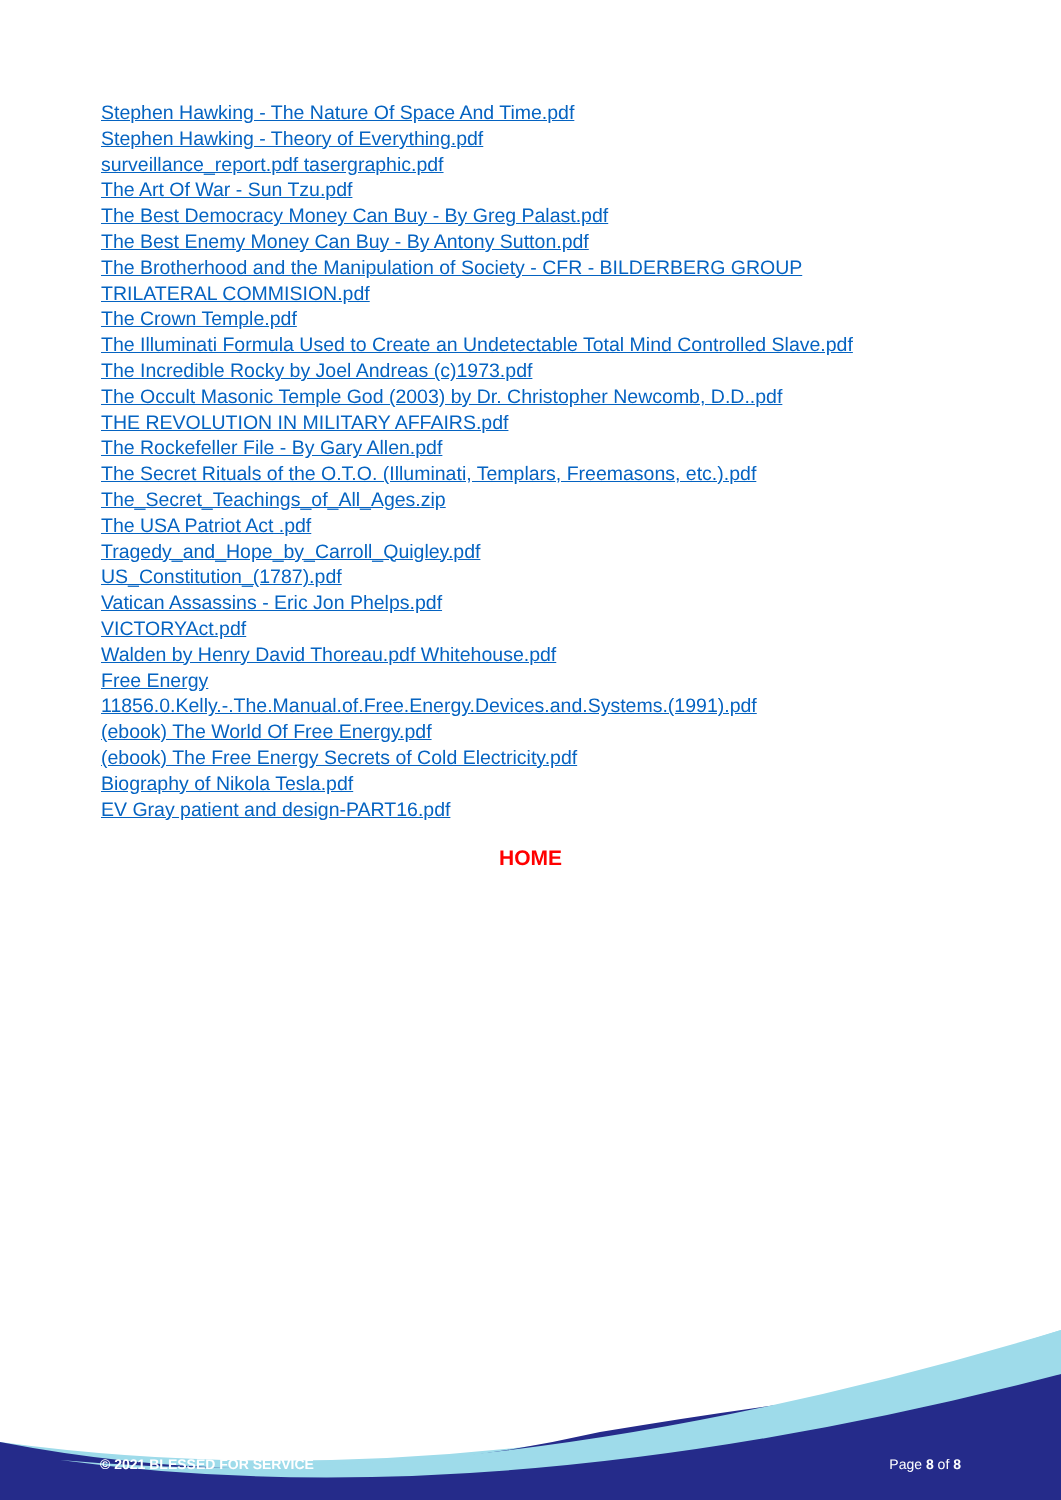Stephen Hawking - The Nature Of Space And Time.pdf
Stephen Hawking - Theory of Everything.pdf
surveillance_report.pdf tasergraphic.pdf
The Art Of War - Sun Tzu.pdf
The Best Democracy Money Can Buy - By Greg Palast.pdf
The Best Enemy Money Can Buy - By Antony Sutton.pdf
The Brotherhood and the Manipulation of Society - CFR - BILDERBERG GROUP
TRILATERAL COMMISION.pdf
The Crown Temple.pdf
The Illuminati Formula Used to Create an Undetectable Total Mind Controlled Slave.pdf
The Incredible Rocky by Joel Andreas (c)1973.pdf
The Occult Masonic Temple God (2003) by Dr. Christopher Newcomb, D.D..pdf
THE REVOLUTION IN MILITARY AFFAIRS.pdf
The Rockefeller File - By Gary Allen.pdf
The Secret Rituals of the O.T.O. (Illuminati, Templars, Freemasons, etc.).pdf
The_Secret_Teachings_of_All_Ages.zip
The USA Patriot Act .pdf
Tragedy_and_Hope_by_Carroll_Quigley.pdf
US_Constitution_(1787).pdf
Vatican Assassins - Eric Jon Phelps.pdf
VICTORYAct.pdf
Walden by Henry David Thoreau.pdf Whitehouse.pdf
Free Energy
11856.0.Kelly.-.The.Manual.of.Free.Energy.Devices.and.Systems.(1991).pdf
(ebook) The World Of Free Energy.pdf
(ebook) The Free Energy Secrets of Cold Electricity.pdf
Biography of Nikola Tesla.pdf
EV Gray patient and design-PART16.pdf
HOME
© 2021 BLESSED FOR SERVICE Page 8 of 8